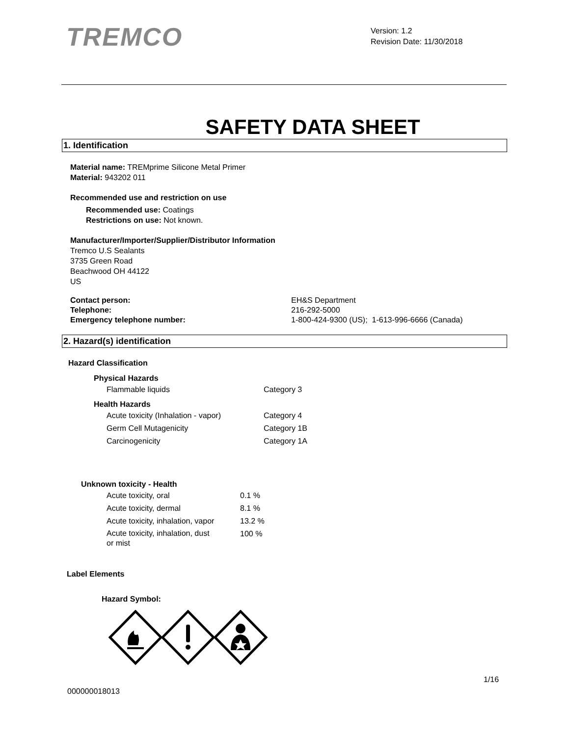TREMCO
Version: 1.2
Revision Date: 11/30/2018
SAFETY DATA SHEET
1. Identification
Material name: TREMprime Silicone Metal Primer
Material: 943202 011
Recommended use and restriction on use
Recommended use: Coatings
Restrictions on use: Not known.
Manufacturer/Importer/Supplier/Distributor Information
Tremco U.S Sealants
3735 Green Road
Beachwood OH 44122
US
| Contact person: | EH&S Department |
| Telephone: | 216-292-5000 |
| Emergency telephone number: | 1-800-424-9300 (US); 1-613-996-6666 (Canada) |
2. Hazard(s) identification
Hazard Classification
Physical Hazards
| Flammable liquids | Category 3 |
Health Hazards
| Acute toxicity (Inhalation - vapor) | Category 4 |
| Germ Cell Mutagenicity | Category 1B |
| Carcinogenicity | Category 1A |
Unknown toxicity - Health
| Acute toxicity, oral | 0.1 % |
| Acute toxicity, dermal | 8.1 % |
| Acute toxicity, inhalation, vapor | 13.2 % |
| Acute toxicity, inhalation, dust or mist | 100 % |
Label Elements
Hazard Symbol:
1/16
000000018013